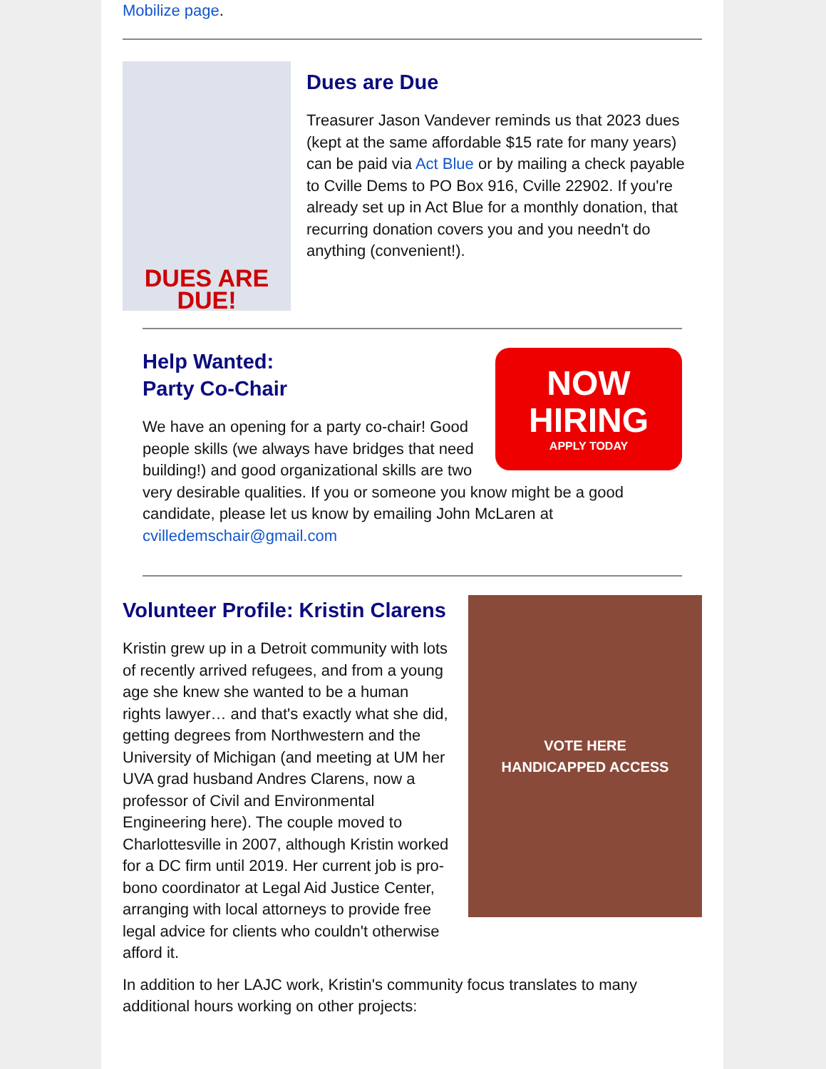Mobilize page.
DUES ARE DUE!
Dues are Due
Treasurer Jason Vandever reminds us that 2023 dues (kept at the same affordable $15 rate for many years) can be paid via Act Blue or by mailing a check payable to Cville Dems to PO Box 916, Cville 22902. If you're already set up in Act Blue for a monthly donation, that recurring donation covers you and you needn't do anything (convenient!).
NOW
HIRING
APPLY TODAY
Help Wanted:
Party Co-Chair
We have an opening for a party co-chair! Good people skills (we always have bridges that need building!) and good organizational skills are two very desirable qualities. If you or someone you know might be a good candidate, please let us know by emailing John McLaren at cvilledemschair@gmail.com
VOTE HERE
HANDICAPPED ACCESS
Volunteer Profile: Kristin Clarens
Kristin grew up in a Detroit community with lots of recently arrived refugees, and from a young age she knew she wanted to be a human rights lawyer… and that's exactly what she did, getting degrees from Northwestern and the University of Michigan (and meeting at UM her UVA grad husband Andres Clarens, now a professor of Civil and Environmental Engineering here). The couple moved to Charlottesville in 2007, although Kristin worked for a DC firm until 2019. Her current job is pro-bono coordinator at Legal Aid Justice Center, arranging with local attorneys to provide free legal advice for clients who couldn't otherwise afford it.
In addition to her LAJC work, Kristin's community focus translates to many additional hours working on other projects: